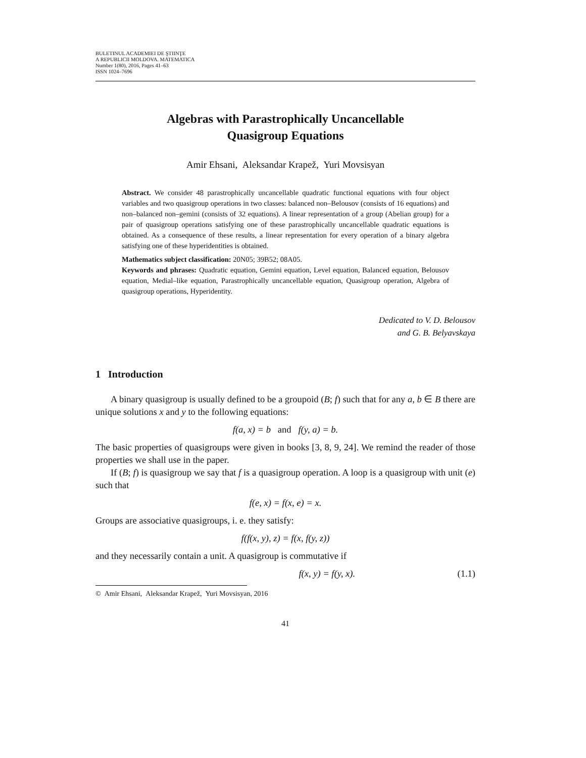BULETINUL ACADEMIEI DE ŞTIINŢE
A REPUBLICII MOLDOVA. MATEMATICA
Number 1(80), 2016, Pages 41–63
ISSN 1024–7696
Algebras with Parastrophically Uncancellable
Quasigroup Equations
Amir Ehsani, Aleksandar Krapež, Yuri Movsisyan
Abstract. We consider 48 parastrophically uncancellable quadratic functional equations with four object variables and two quasigroup operations in two classes: balanced non–Belousov (consists of 16 equations) and non–balanced non–gemini (consists of 32 equations). A linear representation of a group (Abelian group) for a pair of quasigroup operations satisfying one of these parastrophically uncancellable quadratic equations is obtained. As a consequence of these results, a linear representation for every operation of a binary algebra satisfying one of these hyperidentities is obtained.
Mathematics subject classification: 20N05; 39B52; 08A05.
Keywords and phrases: Quadratic equation, Gemini equation, Level equation, Balanced equation, Belousov equation, Medial–like equation, Parastrophically uncancellable equation, Quasigroup operation, Algebra of quasigroup operations, Hyperidentity.
Dedicated to V. D. Belousov
and G. B. Belyavskaya
1 Introduction
A binary quasigroup is usually defined to be a groupoid (B; f) such that for any a, b ∈ B there are unique solutions x and y to the following equations:
f(a, x) = b and f(y, a) = b.
The basic properties of quasigroups were given in books [3, 8, 9, 24]. We remind the reader of those properties we shall use in the paper.
If (B; f) is quasigroup we say that f is a quasigroup operation. A loop is a quasigroup with unit (e) such that
f(e, x) = f(x, e) = x.
Groups are associative quasigroups, i. e. they satisfy:
f(f(x, y), z) = f(x, f(y, z))
and they necessarily contain a unit. A quasigroup is commutative if
f(x, y) = f(y, x). (1.1)
© Amir Ehsani, Aleksandar Krapež, Yuri Movsisyan, 2016
41